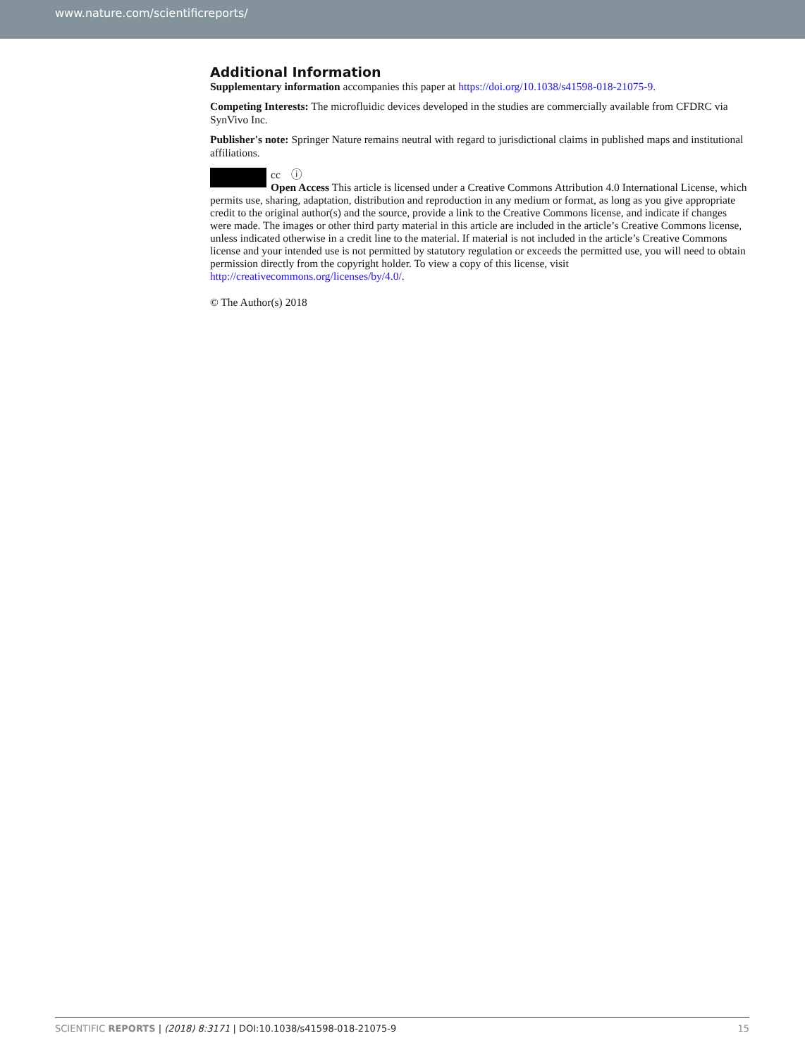www.nature.com/scientificreports/
Additional Information
Supplementary information accompanies this paper at https://doi.org/10.1038/s41598-018-21075-9.
Competing Interests: The microfluidic devices developed in the studies are commercially available from CFDRC via SynVivo Inc.
Publisher's note: Springer Nature remains neutral with regard to jurisdictional claims in published maps and institutional affiliations.
cc ⓘ
Open Access This article is licensed under a Creative Commons Attribution 4.0 International License, which permits use, sharing, adaptation, distribution and reproduction in any medium or format, as long as you give appropriate credit to the original author(s) and the source, provide a link to the Creative Commons license, and indicate if changes were made. The images or other third party material in this article are included in the article’s Creative Commons license, unless indicated otherwise in a credit line to the material. If material is not included in the article’s Creative Commons license and your intended use is not permitted by statutory regulation or exceeds the permitted use, you will need to obtain permission directly from the copyright holder. To view a copy of this license, visit http://creativecommons.org/licenses/by/4.0/.
© The Author(s) 2018
SCIENTIFIC REPORTS | (2018) 8:3171 | DOI:10.1038/s41598-018-21075-9 15